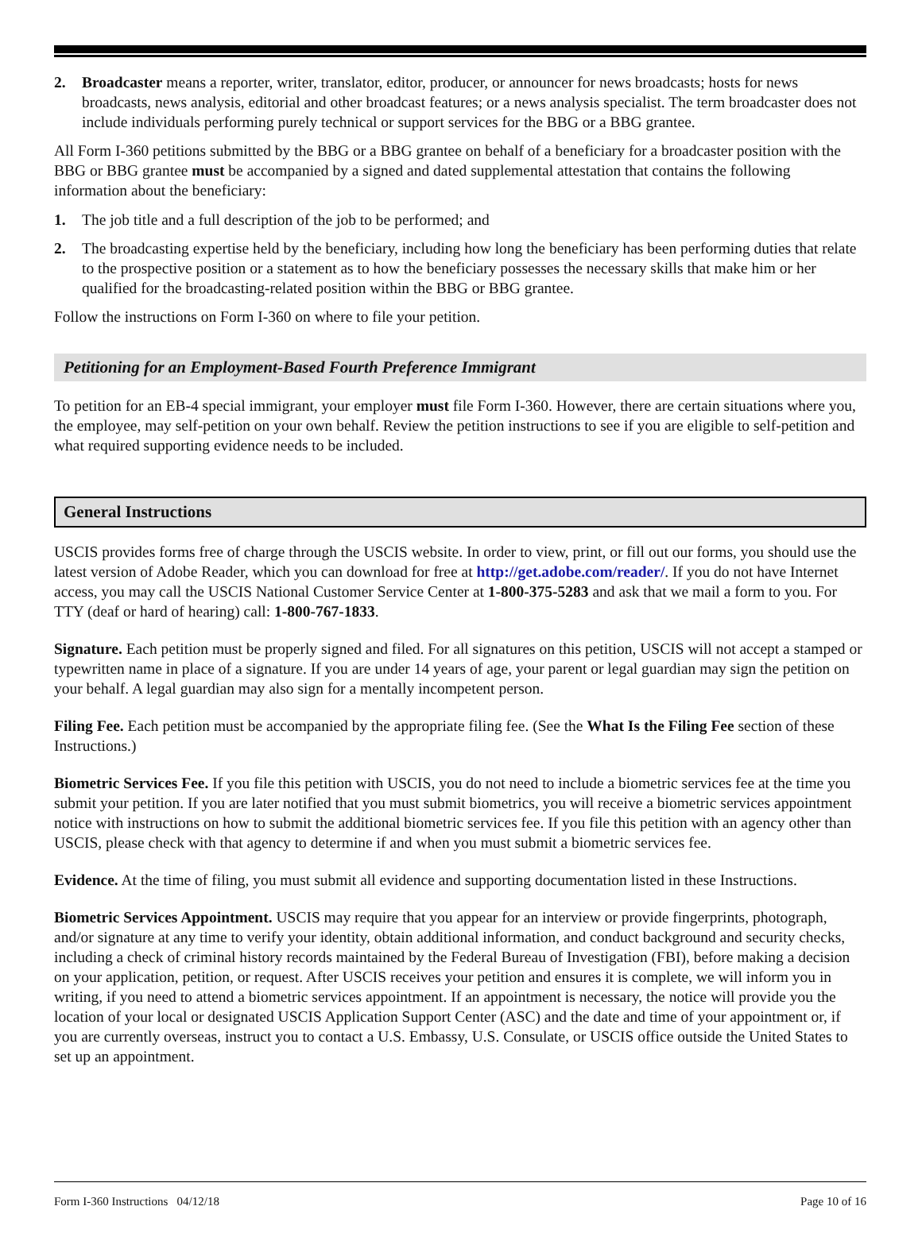2. Broadcaster means a reporter, writer, translator, editor, producer, or announcer for news broadcasts; hosts for news broadcasts, news analysis, editorial and other broadcast features; or a news analysis specialist. The term broadcaster does not include individuals performing purely technical or support services for the BBG or a BBG grantee.
All Form I-360 petitions submitted by the BBG or a BBG grantee on behalf of a beneficiary for a broadcaster position with the BBG or BBG grantee must be accompanied by a signed and dated supplemental attestation that contains the following information about the beneficiary:
1. The job title and a full description of the job to be performed; and
2. The broadcasting expertise held by the beneficiary, including how long the beneficiary has been performing duties that relate to the prospective position or a statement as to how the beneficiary possesses the necessary skills that make him or her qualified for the broadcasting-related position within the BBG or BBG grantee.
Follow the instructions on Form I-360 on where to file your petition.
Petitioning for an Employment-Based Fourth Preference Immigrant
To petition for an EB-4 special immigrant, your employer must file Form I-360. However, there are certain situations where you, the employee, may self-petition on your own behalf. Review the petition instructions to see if you are eligible to self-petition and what required supporting evidence needs to be included.
General Instructions
USCIS provides forms free of charge through the USCIS website. In order to view, print, or fill out our forms, you should use the latest version of Adobe Reader, which you can download for free at http://get.adobe.com/reader/. If you do not have Internet access, you may call the USCIS National Customer Service Center at 1-800-375-5283 and ask that we mail a form to you. For TTY (deaf or hard of hearing) call: 1-800-767-1833.
Signature. Each petition must be properly signed and filed. For all signatures on this petition, USCIS will not accept a stamped or typewritten name in place of a signature. If you are under 14 years of age, your parent or legal guardian may sign the petition on your behalf. A legal guardian may also sign for a mentally incompetent person.
Filing Fee. Each petition must be accompanied by the appropriate filing fee. (See the What Is the Filing Fee section of these Instructions.)
Biometric Services Fee. If you file this petition with USCIS, you do not need to include a biometric services fee at the time you submit your petition. If you are later notified that you must submit biometrics, you will receive a biometric services appointment notice with instructions on how to submit the additional biometric services fee. If you file this petition with an agency other than USCIS, please check with that agency to determine if and when you must submit a biometric services fee.
Evidence. At the time of filing, you must submit all evidence and supporting documentation listed in these Instructions.
Biometric Services Appointment. USCIS may require that you appear for an interview or provide fingerprints, photograph, and/or signature at any time to verify your identity, obtain additional information, and conduct background and security checks, including a check of criminal history records maintained by the Federal Bureau of Investigation (FBI), before making a decision on your application, petition, or request. After USCIS receives your petition and ensures it is complete, we will inform you in writing, if you need to attend a biometric services appointment. If an appointment is necessary, the notice will provide you the location of your local or designated USCIS Application Support Center (ASC) and the date and time of your appointment or, if you are currently overseas, instruct you to contact a U.S. Embassy, U.S. Consulate, or USCIS office outside the United States to set up an appointment.
Form I-360 Instructions 04/12/18 Page 10 of 16